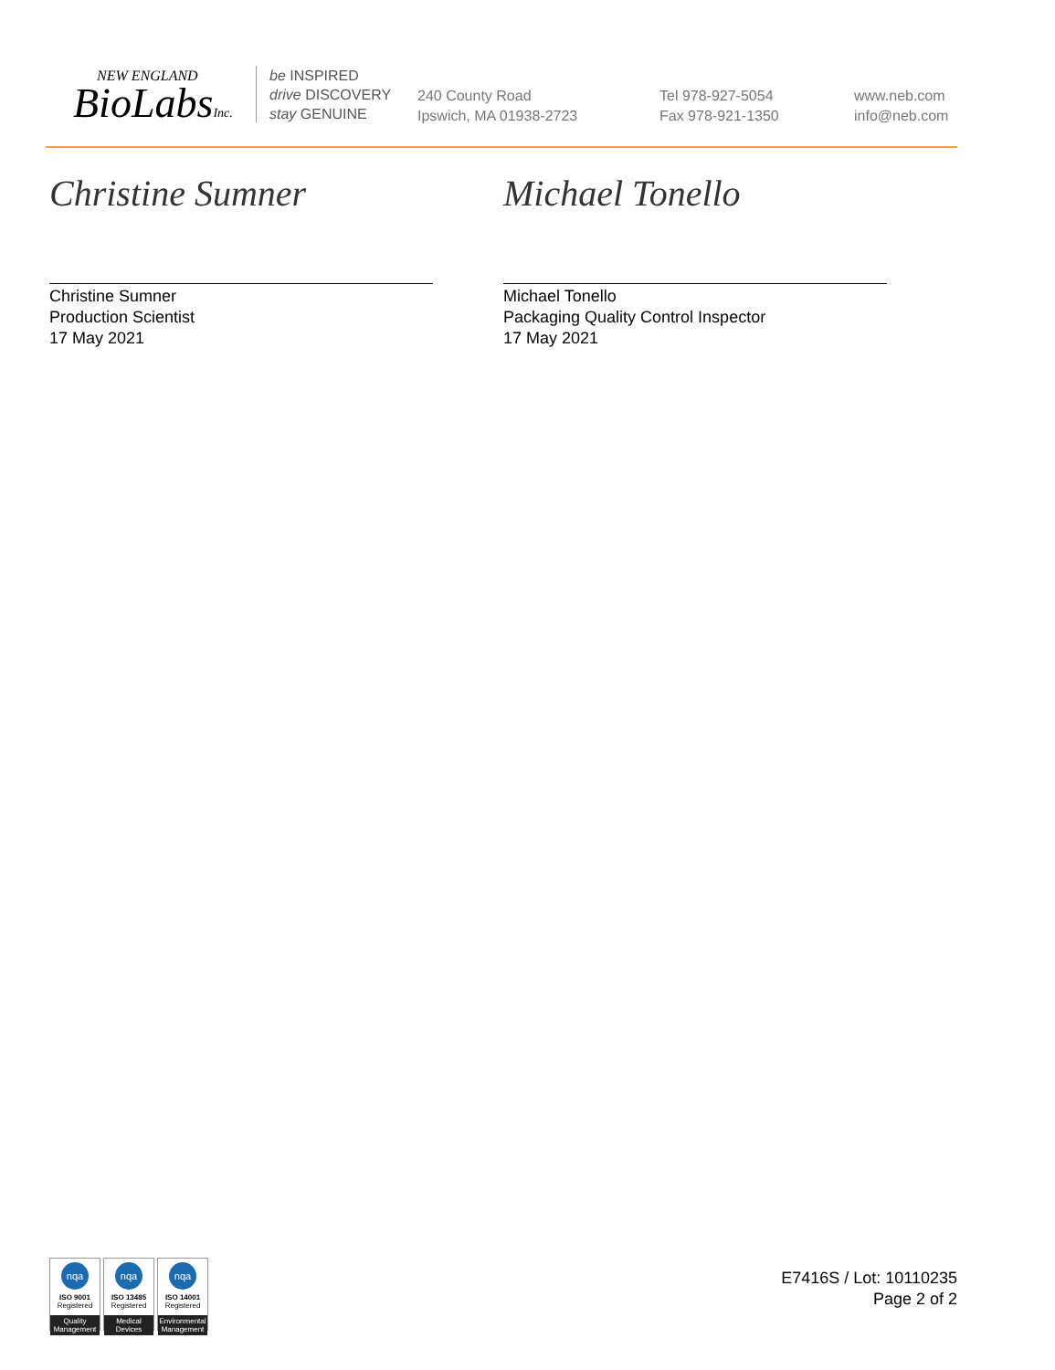NEW ENGLAND
BioLabsInc.
be INSPIRED
drive DISCOVERY
stay GENUINE
240 County Road
Ipswich, MA 01938-2723
Tel 978-927-5054
Fax 978-921-1350
www.neb.com
info@neb.com
Christine Sumner
Christine Sumner
Production Scientist
17 May 2021
Michael Tonello
Michael Tonello
Packaging Quality Control Inspector
17 May 2021
nqa
ISO 9001
Registered
Quality Management
nqa
ISO 13485
Registered
Medical Devices
nqa
ISO 14001
Registered
Environmental Management
E7416S / Lot: 10110235
Page 2 of 2